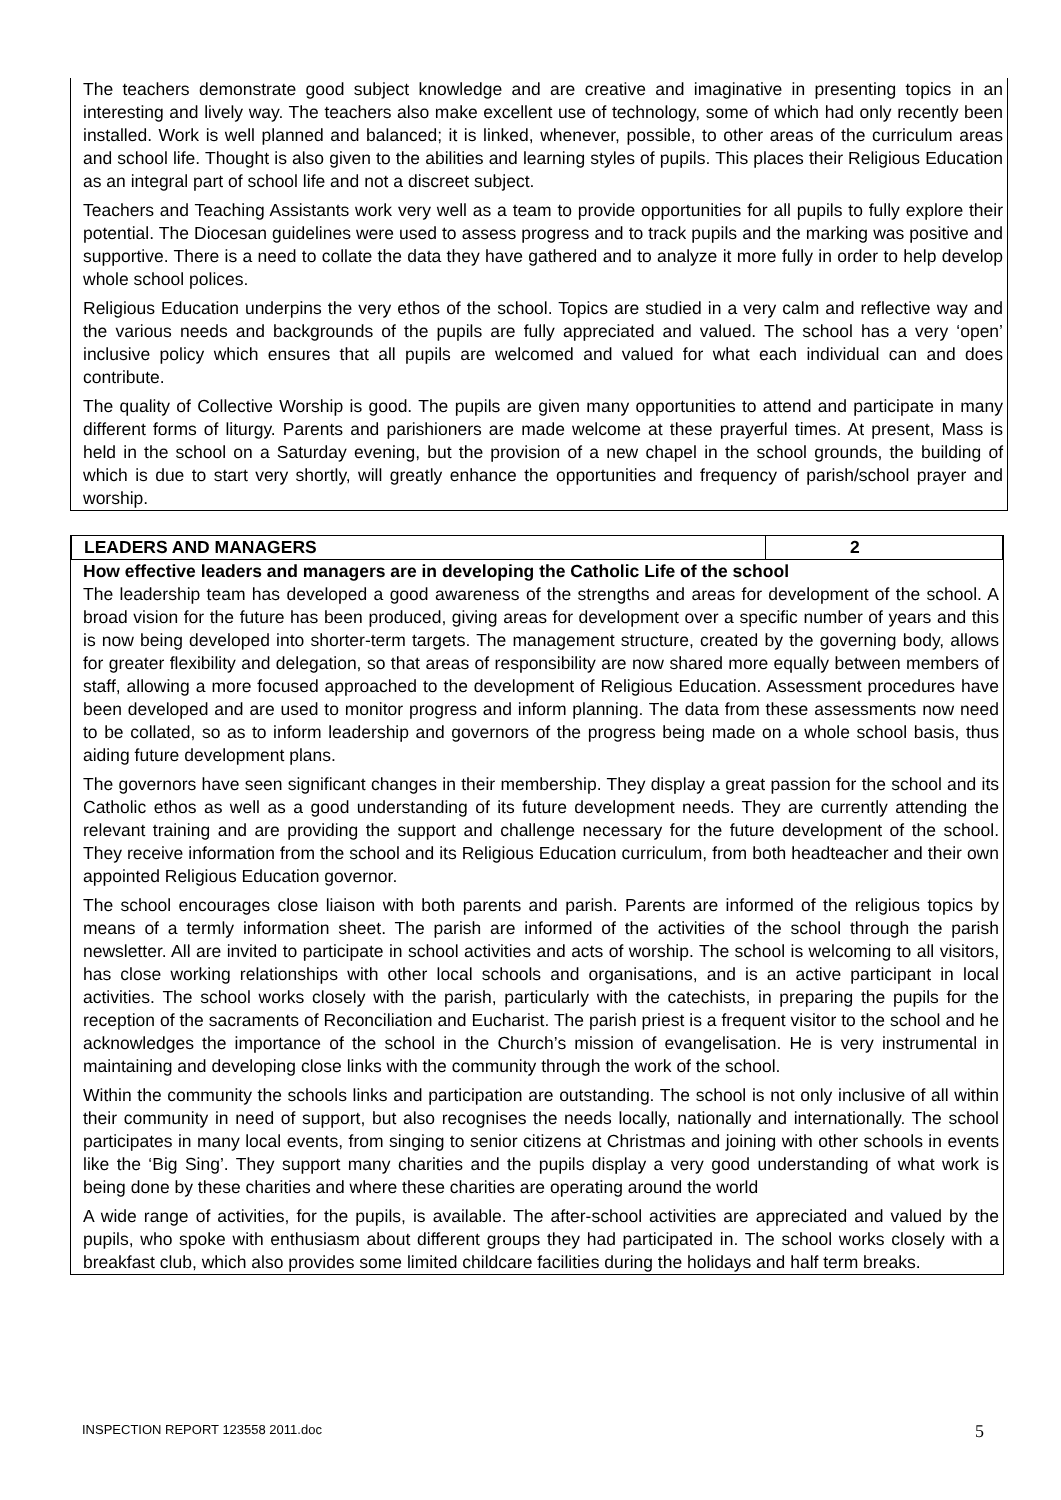The teachers demonstrate good subject knowledge and are creative and imaginative in presenting topics in an interesting and lively way. The teachers also make excellent use of technology, some of which had only recently been installed. Work is well planned and balanced; it is linked, whenever, possible, to other areas of the curriculum areas and school life. Thought is also given to the abilities and learning styles of pupils. This places their Religious Education as an integral part of school life and not a discreet subject.
Teachers and Teaching Assistants work very well as a team to provide opportunities for all pupils to fully explore their potential. The Diocesan guidelines were used to assess progress and to track pupils and the marking was positive and supportive. There is a need to collate the data they have gathered and to analyze it more fully in order to help develop whole school polices.
Religious Education underpins the very ethos of the school. Topics are studied in a very calm and reflective way and the various needs and backgrounds of the pupils are fully appreciated and valued. The school has a very ‘open’ inclusive policy which ensures that all pupils are welcomed and valued for what each individual can and does contribute.
The quality of Collective Worship is good. The pupils are given many opportunities to attend and participate in many different forms of liturgy. Parents and parishioners are made welcome at these prayerful times. At present, Mass is held in the school on a Saturday evening, but the provision of a new chapel in the school grounds, the building of which is due to start very shortly, will greatly enhance the opportunities and frequency of parish/school prayer and worship.
| LEADERS AND MANAGERS | 2 |
| --- | --- |
How effective leaders and managers are in developing the Catholic Life of the school
The leadership team has developed a good awareness of the strengths and areas for development of the school. A broad vision for the future has been produced, giving areas for development over a specific number of years and this is now being developed into shorter-term targets. The management structure, created by the governing body, allows for greater flexibility and delegation, so that areas of responsibility are now shared more equally between members of staff, allowing a more focused approached to the development of Religious Education. Assessment procedures have been developed and are used to monitor progress and inform planning. The data from these assessments now need to be collated, so as to inform leadership and governors of the progress being made on a whole school basis, thus aiding future development plans.
The governors have seen significant changes in their membership. They display a great passion for the school and its Catholic ethos as well as a good understanding of its future development needs. They are currently attending the relevant training and are providing the support and challenge necessary for the future development of the school. They receive information from the school and its Religious Education curriculum, from both headteacher and their own appointed Religious Education governor.
The school encourages close liaison with both parents and parish. Parents are informed of the religious topics by means of a termly information sheet. The parish are informed of the activities of the school through the parish newsletter. All are invited to participate in school activities and acts of worship. The school is welcoming to all visitors, has close working relationships with other local schools and organisations, and is an active participant in local activities. The school works closely with the parish, particularly with the catechists, in preparing the pupils for the reception of the sacraments of Reconciliation and Eucharist. The parish priest is a frequent visitor to the school and he acknowledges the importance of the school in the Church’s mission of evangelisation. He is very instrumental in maintaining and developing close links with the community through the work of the school.
Within the community the schools links and participation are outstanding. The school is not only inclusive of all within their community in need of support, but also recognises the needs locally, nationally and internationally. The school participates in many local events, from singing to senior citizens at Christmas and joining with other schools in events like the ‘Big Sing’. They support many charities and the pupils display a very good understanding of what work is being done by these charities and where these charities are operating around the world
A wide range of activities, for the pupils, is available. The after-school activities are appreciated and valued by the pupils, who spoke with enthusiasm about different groups they had participated in. The school works closely with a breakfast club, which also provides some limited childcare facilities during the holidays and half term breaks.
INSPECTION REPORT 123558 2011.doc
5